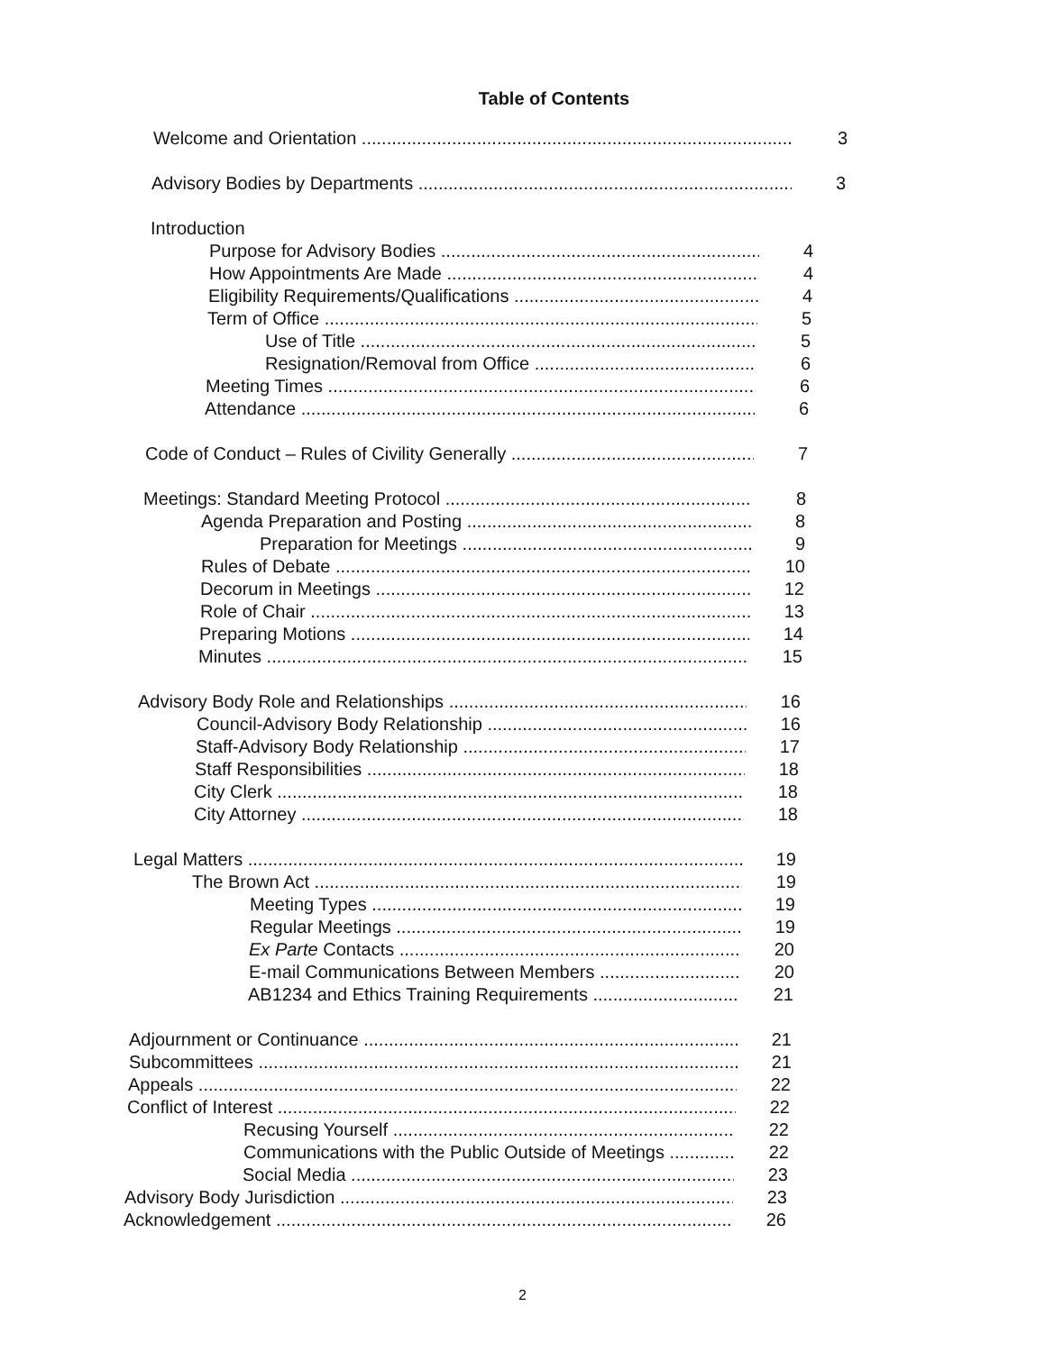Table of Contents
Welcome and Orientation 3
Advisory Bodies by Departments 3
Introduction
Purpose for Advisory Bodies 4
How Appointments Are Made 4
Eligibility Requirements/Qualifications 4
Term of Office 5
Use of Title 5
Resignation/Removal from Office 6
Meeting Times 6
Attendance 6
Code of Conduct – Rules of Civility Generally 7
Meetings: Standard Meeting Protocol 8
Agenda Preparation and Posting 8
Preparation for Meetings 9
Rules of Debate 10
Decorum in Meetings 12
Role of Chair 13
Preparing Motions 14
Minutes 15
Advisory Body Role and Relationships 16
Council-Advisory Body Relationship 16
Staff-Advisory Body Relationship 17
Staff Responsibilities 18
City Clerk 18
City Attorney 18
Legal Matters 19
The Brown Act 19
Meeting Types 19
Regular Meetings 19
Ex Parte Contacts 20
E-mail Communications Between Members 20
AB1234 and Ethics Training Requirements 21
Adjournment or Continuance 21
Subcommittees 21
Appeals 22
Conflict of Interest 22
Recusing Yourself 22
Communications with the Public Outside of Meetings 22
Social Media 23
Advisory Body Jurisdiction 23
Acknowledgement 26
2